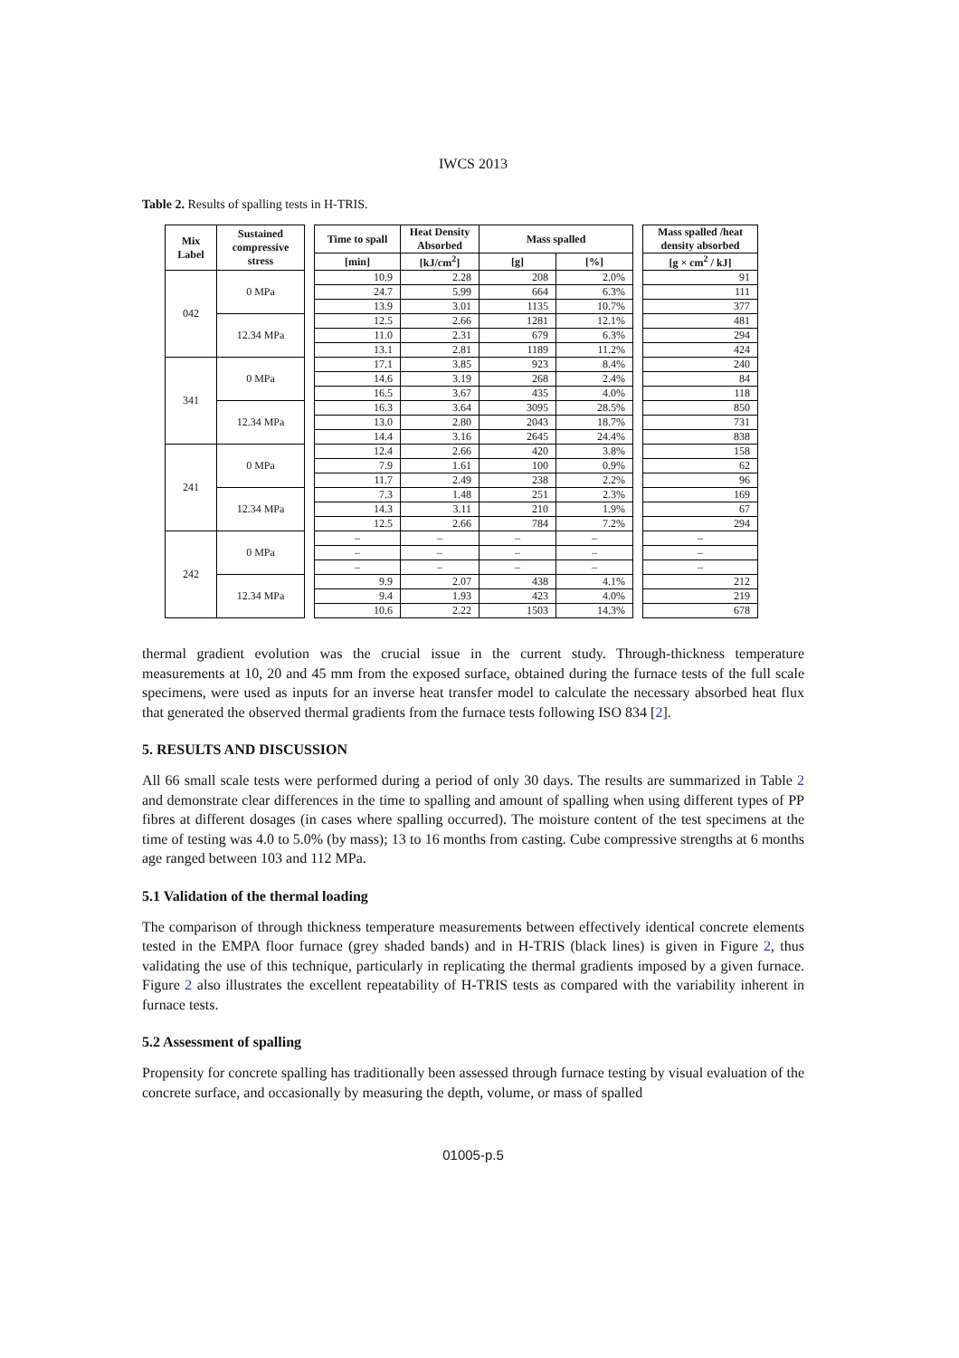IWCS 2013
Table 2. Results of spalling tests in H-TRIS.
| Mix Label | Sustained compressive stress | | Time to spall | Heat Density Absorbed | Mass spalled | | | Mass spalled /heat density absorbed |
| --- | --- | --- | --- | --- | --- | --- | --- | --- |
| | | | [min] | [kJ/cm<sup>2</sup>] | [g] | [%] | | [g × cm<sup>2</sup> / kJ] |
| 042 | 0 MPa | | 10.9 | 2.28 | 208 | 2.0% | | 91 |
| | | | 24.7 | 5.99 | 664 | 6.3% | | 111 |
| | | | 13.9 | 3.01 | 1135 | 10.7% | | 377 |
| | 12.34 MPa | | 12.5 | 2.66 | 1281 | 12.1% | | 481 |
| | | | 11.0 | 2.31 | 679 | 6.3% | | 294 |
| | | | 13.1 | 2.81 | 1189 | 11.2% | | 424 |
| 341 | 0 MPa | | 17.1 | 3.85 | 923 | 8.4% | | 240 |
| | | | 14.6 | 3.19 | 268 | 2.4% | | 84 |
| | | | 16.5 | 3.67 | 435 | 4.0% | | 118 |
| | 12.34 MPa | | 16.3 | 3.64 | 3095 | 28.5% | | 850 |
| | | | 13.0 | 2.80 | 2043 | 18.7% | | 731 |
| | | | 14.4 | 3.16 | 2645 | 24.4% | | 838 |
| 241 | 0 MPa | | 12.4 | 2.66 | 420 | 3.8% | | 158 |
| | | | 7.9 | 1.61 | 100 | 0.9% | | 62 |
| | | | 11.7 | 2.49 | 238 | 2.2% | | 96 |
| | 12.34 MPa | | 7.3 | 1.48 | 251 | 2.3% | | 169 |
| | | | 14.3 | 3.11 | 210 | 1.9% | | 67 |
| | | | 12.5 | 2.66 | 784 | 7.2% | | 294 |
| 242 | 0 MPa | | – | – | – | – | | – |
| | | | – | – | – | – | | – |
| | | | – | – | – | – | | – |
| | 12.34 MPa | | 9.9 | 2.07 | 438 | 4.1% | | 212 |
| | | | 9.4 | 1.93 | 423 | 4.0% | | 219 |
| | | | 10.6 | 2.22 | 1503 | 14.3% | | 678 |
thermal gradient evolution was the crucial issue in the current study. Through-thickness temperature measurements at 10, 20 and 45 mm from the exposed surface, obtained during the furnace tests of the full scale specimens, were used as inputs for an inverse heat transfer model to calculate the necessary absorbed heat flux that generated the observed thermal gradients from the furnace tests following ISO 834 [2].
5. RESULTS AND DISCUSSION
All 66 small scale tests were performed during a period of only 30 days. The results are summarized in Table 2 and demonstrate clear differences in the time to spalling and amount of spalling when using different types of PP fibres at different dosages (in cases where spalling occurred). The moisture content of the test specimens at the time of testing was 4.0 to 5.0% (by mass); 13 to 16 months from casting. Cube compressive strengths at 6 months age ranged between 103 and 112 MPa.
5.1 Validation of the thermal loading
The comparison of through thickness temperature measurements between effectively identical concrete elements tested in the EMPA floor furnace (grey shaded bands) and in H-TRIS (black lines) is given in Figure 2, thus validating the use of this technique, particularly in replicating the thermal gradients imposed by a given furnace. Figure 2 also illustrates the excellent repeatability of H-TRIS tests as compared with the variability inherent in furnace tests.
5.2 Assessment of spalling
Propensity for concrete spalling has traditionally been assessed through furnace testing by visual evaluation of the concrete surface, and occasionally by measuring the depth, volume, or mass of spalled
01005-p.5